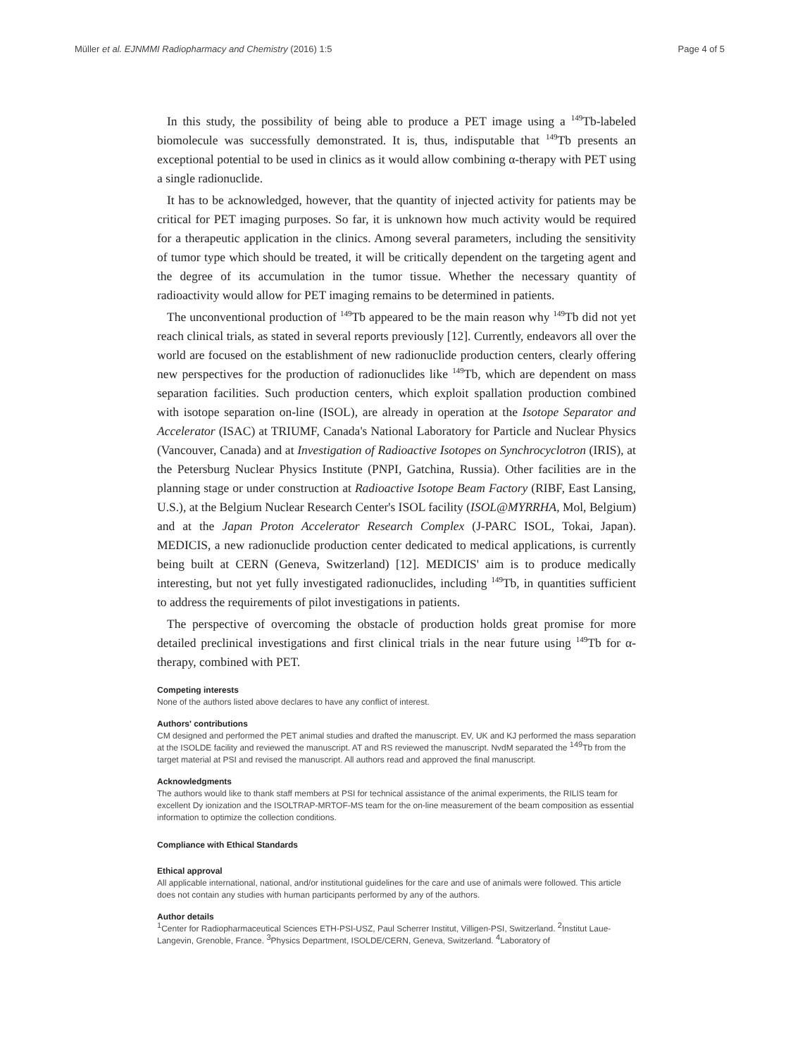Müller et al. EJNMMI Radiopharmacy and Chemistry (2016) 1:5 Page 4 of 5
In this study, the possibility of being able to produce a PET image using a <sup>149</sup>Tb-labeled biomolecule was successfully demonstrated. It is, thus, indisputable that <sup>149</sup>Tb presents an exceptional potential to be used in clinics as it would allow combining α-therapy with PET using a single radionuclide.
It has to be acknowledged, however, that the quantity of injected activity for patients may be critical for PET imaging purposes. So far, it is unknown how much activity would be required for a therapeutic application in the clinics. Among several parameters, including the sensitivity of tumor type which should be treated, it will be critically dependent on the targeting agent and the degree of its accumulation in the tumor tissue. Whether the necessary quantity of radioactivity would allow for PET imaging remains to be determined in patients.
The unconventional production of <sup>149</sup>Tb appeared to be the main reason why <sup>149</sup>Tb did not yet reach clinical trials, as stated in several reports previously [12]. Currently, endeavors all over the world are focused on the establishment of new radionuclide production centers, clearly offering new perspectives for the production of radionuclides like <sup>149</sup>Tb, which are dependent on mass separation facilities. Such production centers, which exploit spallation production combined with isotope separation on-line (ISOL), are already in operation at the Isotope Separator and Accelerator (ISAC) at TRIUMF, Canada's National Laboratory for Particle and Nuclear Physics (Vancouver, Canada) and at Investigation of Radioactive Isotopes on Synchrocyclotron (IRIS), at the Petersburg Nuclear Physics Institute (PNPI, Gatchina, Russia). Other facilities are in the planning stage or under construction at Radioactive Isotope Beam Factory (RIBF, East Lansing, U.S.), at the Belgium Nuclear Research Center's ISOL facility (ISOL@MYRRHA, Mol, Belgium) and at the Japan Proton Accelerator Research Complex (J-PARC ISOL, Tokai, Japan). MEDICIS, a new radionuclide production center dedicated to medical applications, is currently being built at CERN (Geneva, Switzerland) [12]. MEDICIS' aim is to produce medically interesting, but not yet fully investigated radionuclides, including <sup>149</sup>Tb, in quantities sufficient to address the requirements of pilot investigations in patients.
The perspective of overcoming the obstacle of production holds great promise for more detailed preclinical investigations and first clinical trials in the near future using <sup>149</sup>Tb for α-therapy, combined with PET.
Competing interests
None of the authors listed above declares to have any conflict of interest.
Authors' contributions
CM designed and performed the PET animal studies and drafted the manuscript. EV, UK and KJ performed the mass separation at the ISOLDE facility and reviewed the manuscript. AT and RS reviewed the manuscript. NvdM separated the <sup>149</sup>Tb from the target material at PSI and revised the manuscript. All authors read and approved the final manuscript.
Acknowledgments
The authors would like to thank staff members at PSI for technical assistance of the animal experiments, the RILIS team for excellent Dy ionization and the ISOLTRAP-MRTOF-MS team for the on-line measurement of the beam composition as essential information to optimize the collection conditions.
Compliance with Ethical Standards
Ethical approval
All applicable international, national, and/or institutional guidelines for the care and use of animals were followed. This article does not contain any studies with human participants performed by any of the authors.
Author details
<sup>1</sup> Center for Radiopharmaceutical Sciences ETH-PSI-USZ, Paul Scherrer Institut, Villigen-PSI, Switzerland. <sup>2</sup>Institut Laue-Langevin, Grenoble, France. <sup>3</sup>Physics Department, ISOLDE/CERN, Geneva, Switzerland. <sup>4</sup>Laboratory of